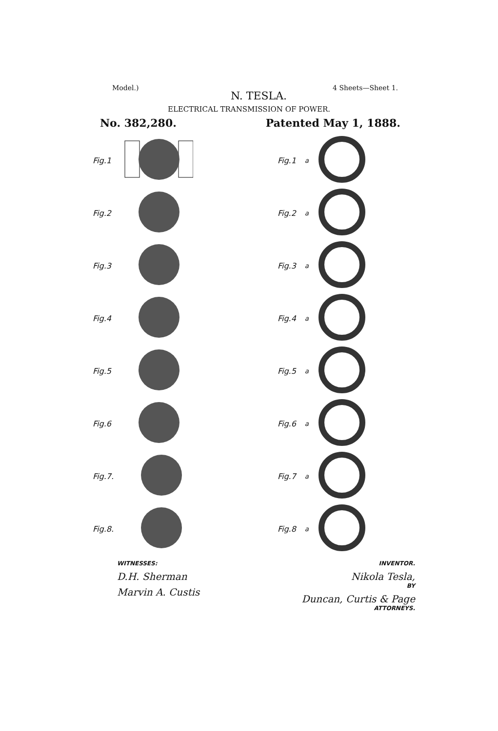Model.) 4 Sheets—Sheet 1.
N. TESLA.
ELECTRICAL TRANSMISSION OF POWER.
No. 382,280. Patented May 1, 1888.
Fig.1
Fig.2
Fig.3
Fig.4
Fig.5
Fig.6
Fig.7.
Fig.8.
Fig.1<sup>a</sup>
Fig.2<sup>a</sup>
Fig.3<sup>a</sup>
Fig.4<sup>a</sup>
Fig.5<sup>a</sup>
Fig.6<sup>a</sup>
Fig.7<sup>a</sup>
Fig.8<sup>a</sup>
WITNESSES:
D.H. Sherman
Marvin A. Custis
INVENTOR.
Nikola Tesla,
BY
Duncan, Curtis & Page
ATTORNEYS.